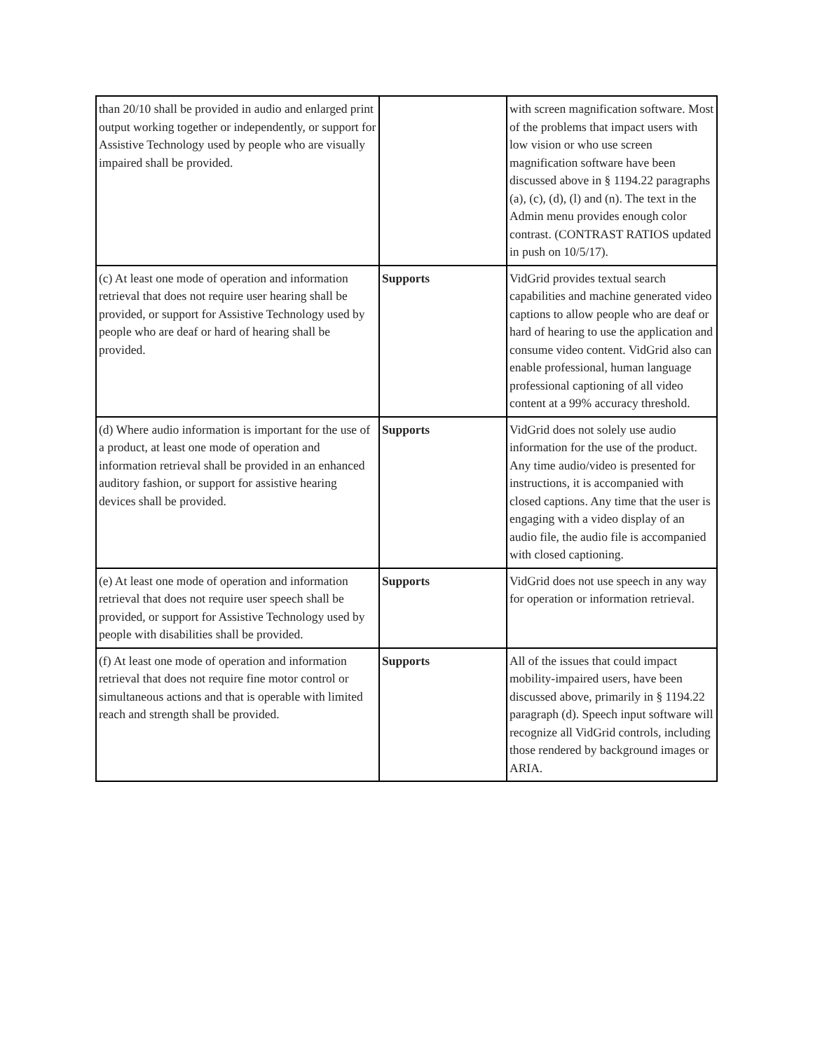| than 20/10 shall be provided in audio and enlarged print output working together or independently, or support for Assistive Technology used by people who are visually impaired shall be provided. | | with screen magnification software. Most of the problems that impact users with low vision or who use screen magnification software have been discussed above in § 1194.22 paragraphs (a), (c), (d), (l) and (n). The text in the Admin menu provides enough color contrast. (CONTRAST RATIOS updated in push on 10/5/17). |
| (c) At least one mode of operation and information retrieval that does not require user hearing shall be provided, or support for Assistive Technology used by people who are deaf or hard of hearing shall be provided. | Supports | VidGrid provides textual search capabilities and machine generated video captions to allow people who are deaf or hard of hearing to use the application and consume video content. VidGrid also can enable professional, human language professional captioning of all video content at a 99% accuracy threshold. |
| (d) Where audio information is important for the use of a product, at least one mode of operation and information retrieval shall be provided in an enhanced auditory fashion, or support for assistive hearing devices shall be provided. | Supports | VidGrid does not solely use audio information for the use of the product. Any time audio/video is presented for instructions, it is accompanied with closed captions. Any time that the user is engaging with a video display of an audio file, the audio file is accompanied with closed captioning. |
| (e) At least one mode of operation and information retrieval that does not require user speech shall be provided, or support for Assistive Technology used by people with disabilities shall be provided. | Supports | VidGrid does not use speech in any way for operation or information retrieval. |
| (f) At least one mode of operation and information retrieval that does not require fine motor control or simultaneous actions and that is operable with limited reach and strength shall be provided. | Supports | All of the issues that could impact mobility-impaired users, have been discussed above, primarily in § 1194.22 paragraph (d). Speech input software will recognize all VidGrid controls, including those rendered by background images or ARIA. |